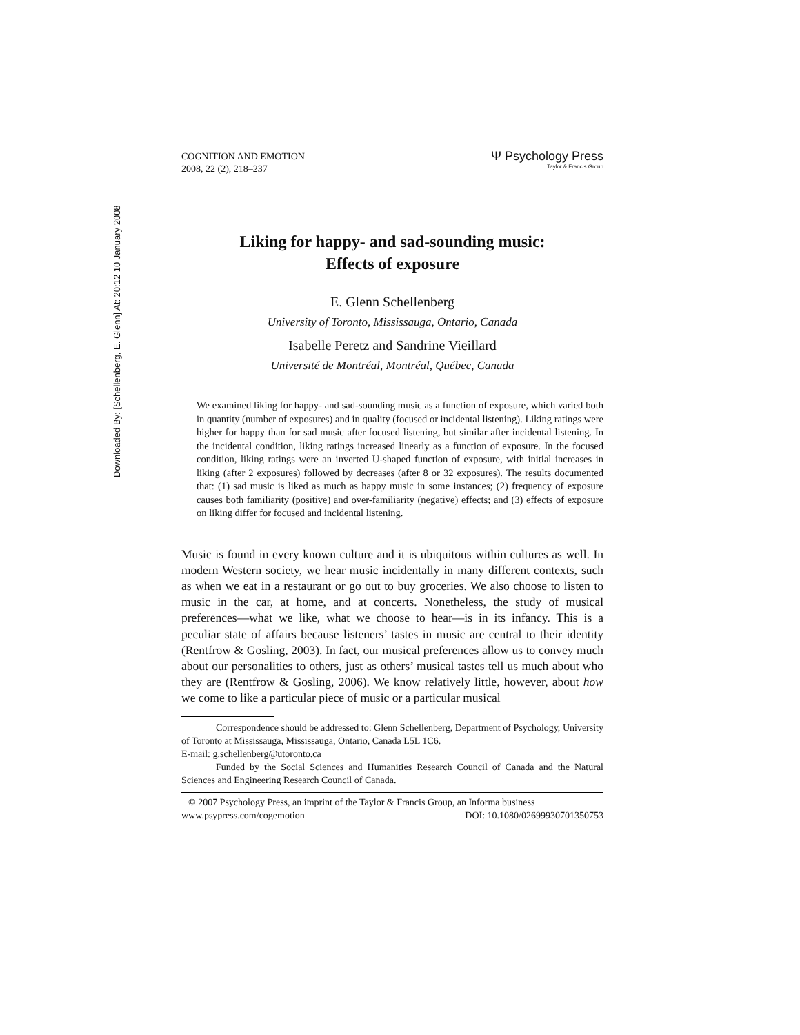Downloaded By: [Schellenberg, E. Glenn] At: 20:12 10 January 2008
COGNITION AND EMOTION
2008, 22 (2), 218–237
Ψ Psychology Press
Taylor & Francis Group
Liking for happy- and sad-sounding music:
Effects of exposure
E. Glenn Schellenberg
University of Toronto, Mississauga, Ontario, Canada
Isabelle Peretz and Sandrine Vieillard
Université de Montréal, Montréal, Québec, Canada
We examined liking for happy- and sad-sounding music as a function of exposure, which varied both in quantity (number of exposures) and in quality (focused or incidental listening). Liking ratings were higher for happy than for sad music after focused listening, but similar after incidental listening. In the incidental condition, liking ratings increased linearly as a function of exposure. In the focused condition, liking ratings were an inverted U-shaped function of exposure, with initial increases in liking (after 2 exposures) followed by decreases (after 8 or 32 exposures). The results documented that: (1) sad music is liked as much as happy music in some instances; (2) frequency of exposure causes both familiarity (positive) and over-familiarity (negative) effects; and (3) effects of exposure on liking differ for focused and incidental listening.
Music is found in every known culture and it is ubiquitous within cultures as well. In modern Western society, we hear music incidentally in many different contexts, such as when we eat in a restaurant or go out to buy groceries. We also choose to listen to music in the car, at home, and at concerts. Nonetheless, the study of musical preferences—what we like, what we choose to hear—is in its infancy. This is a peculiar state of affairs because listeners’ tastes in music are central to their identity (Rentfrow & Gosling, 2003). In fact, our musical preferences allow us to convey much about our personalities to others, just as others’ musical tastes tell us much about who they are (Rentfrow & Gosling, 2006). We know relatively little, however, about how we come to like a particular piece of music or a particular musical
Correspondence should be addressed to: Glenn Schellenberg, Department of Psychology, University of Toronto at Mississauga, Mississauga, Ontario, Canada L5L 1C6.
E-mail: g.schellenberg@utoronto.ca
Funded by the Social Sciences and Humanities Research Council of Canada and the Natural Sciences and Engineering Research Council of Canada.
© 2007 Psychology Press, an imprint of the Taylor & Francis Group, an Informa business
www.psypress.com/cogemotion DOI: 10.1080/02699930701350753